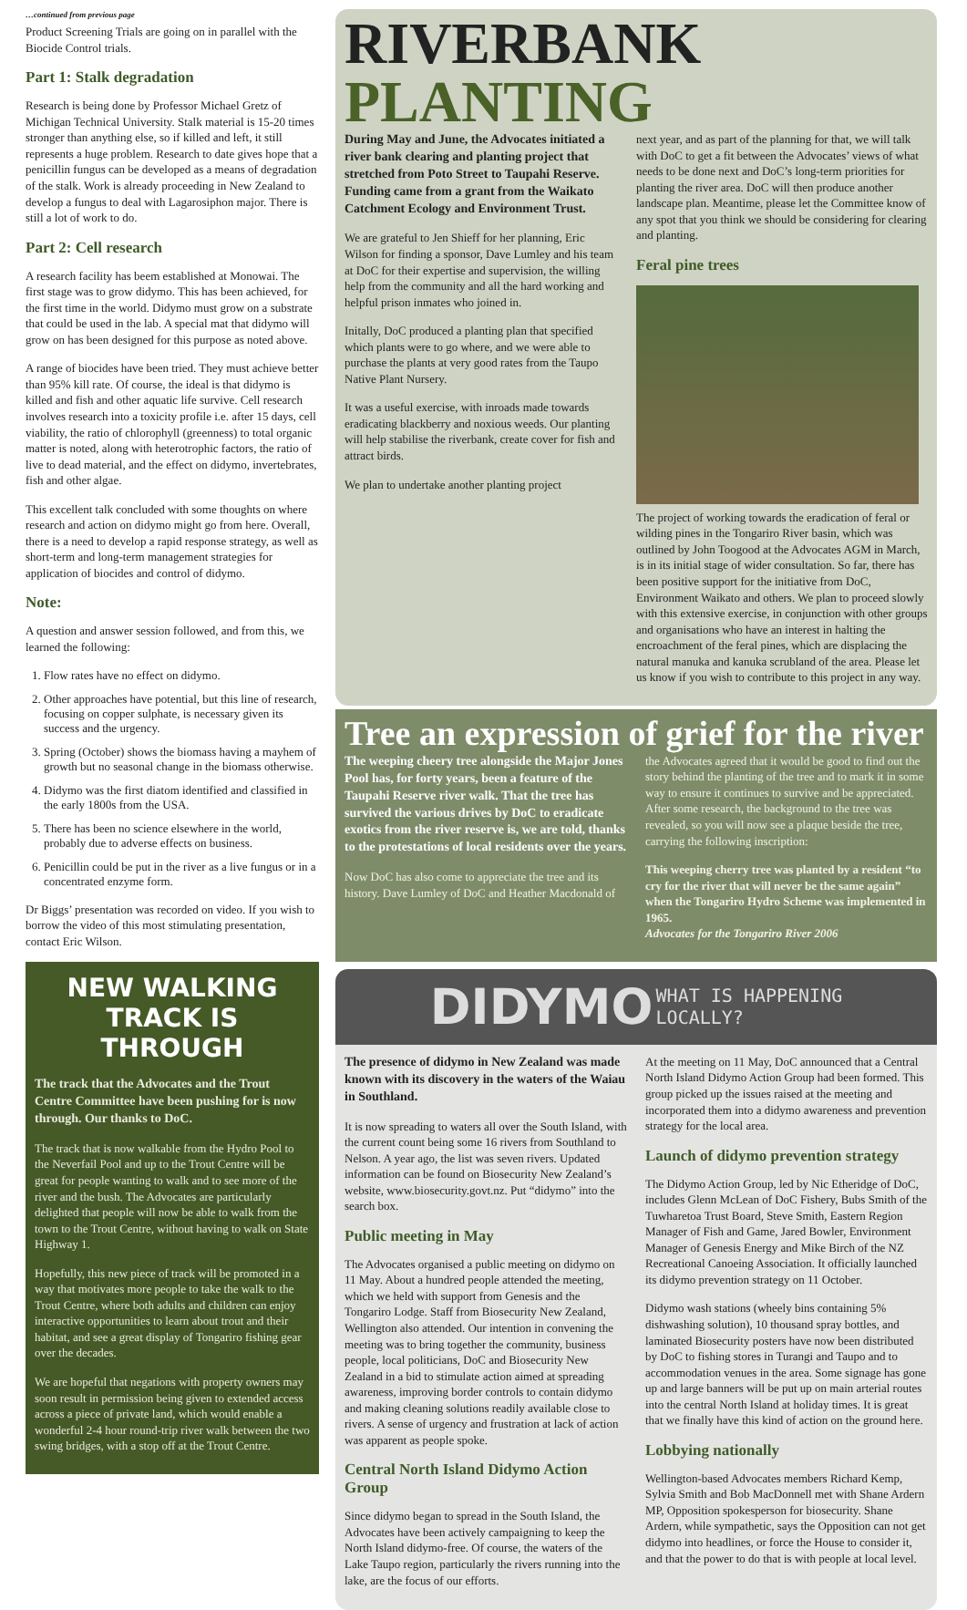…continued from previous page
Product Screening Trials are going on in parallel with the Biocide Control trials.
Part 1: Stalk degradation
Research is being done by Professor Michael Gretz of Michigan Technical University. Stalk material is 15-20 times stronger than anything else, so if killed and left, it still represents a huge problem. Research to date gives hope that a penicillin fungus can be developed as a means of degradation of the stalk. Work is already proceeding in New Zealand to develop a fungus to deal with Lagarosiphon major. There is still a lot of work to do.
Part 2: Cell research
A research facility has beem established at Monowai. The first stage was to grow didymo. This has been achieved, for the first time in the world. Didymo must grow on a substrate that could be used in the lab. A special mat that didymo will grow on has been designed for this purpose as noted above.
A range of biocides have been tried. They must achieve better than 95% kill rate. Of course, the ideal is that didymo is killed and fish and other aquatic life survive. Cell research involves research into a toxicity profile i.e. after 15 days, cell viability, the ratio of chlorophyll (greenness) to total organic matter is noted, along with heterotrophic factors, the ratio of live to dead material, and the effect on didymo, invertebrates, fish and other algae.
This excellent talk concluded with some thoughts on where research and action on didymo might go from here. Overall, there is a need to develop a rapid response strategy, as well as short-term and long-term management strategies for application of biocides and control of didymo.
Note:
A question and answer session followed, and from this, we learned the following:
1. Flow rates have no effect on didymo.
2. Other approaches have potential, but this line of research, focusing on copper sulphate, is necessary given its success and the urgency.
3. Spring (October) shows the biomass having a mayhem of growth but no seasonal change in the biomass otherwise.
4. Didymo was the first diatom identified and classified in the early 1800s from the USA.
5. There has been no science elsewhere in the world, probably due to adverse effects on business.
6. Penicillin could be put in the river as a live fungus or in a concentrated enzyme form.
Dr Biggs’ presentation was recorded on video. If you wish to borrow the video of this most stimulating presentation, contact Eric Wilson.
NEW WALKING TRACK IS THROUGH
The track that the Advocates and the Trout Centre Committee have been pushing for is now through. Our thanks to DoC.
The track that is now walkable from the Hydro Pool to the Neverfail Pool and up to the Trout Centre will be great for people wanting to walk and to see more of the river and the bush. The Advocates are particularly delighted that people will now be able to walk from the town to the Trout Centre, without having to walk on State Highway 1.
Hopefully, this new piece of track will be promoted in a way that motivates more people to take the walk to the Trout Centre, where both adults and children can enjoy interactive opportunities to learn about trout and their habitat, and see a great display of Tongariro fishing gear over the decades.
We are hopeful that negations with property owners may soon result in permission being given to extended access across a piece of private land, which would enable a wonderful 2-4 hour round-trip river walk between the two swing bridges, with a stop off at the Trout Centre.
RIVERBANK PLANTING
During May and June, the Advocates initiated a river bank clearing and planting project that stretched from Poto Street to Taupahi Reserve. Funding came from a grant from the Waikato Catchment Ecology and Environment Trust.
We are grateful to Jen Shieff for her planning, Eric Wilson for finding a sponsor, Dave Lumley and his team at DoC for their expertise and supervision, the willing help from the community and all the hard working and helpful prison inmates who joined in.
Initally, DoC produced a planting plan that specified which plants were to go where, and we were able to purchase the plants at very good rates from the Taupo Native Plant Nursery.
It was a useful exercise, with inroads made towards eradicating blackberry and noxious weeds. Our planting will help stabilise the riverbank, create cover for fish and attract birds.
We plan to undertake another planting project
next year, and as part of the planning for that, we will talk with DoC to get a fit between the Advocates’ views of what needs to be done next and DoC’s long-term priorities for planting the river area. DoC will then produce another landscape plan. Meantime, please let the Committee know of any spot that you think we should be considering for clearing and planting.
Feral pine trees
The project of working towards the eradication of feral or wilding pines in the Tongariro River basin, which was outlined by John Toogood at the Advocates AGM in March, is in its initial stage of wider consultation. So far, there has been positive support for the initiative from DoC, Environment Waikato and others. We plan to proceed slowly with this extensive exercise, in conjunction with other groups and organisations who have an interest in halting the encroachment of the feral pines, which are displacing the natural manuka and kanuka scrubland of the area. Please let us know if you wish to contribute to this project in any way.
Tree an expression of grief for the river
The weeping cheery tree alongside the Major Jones Pool has, for forty years, been a feature of the Taupahi Reserve river walk. That the tree has survived the various drives by DoC to eradicate exotics from the river reserve is, we are told, thanks to the protestations of local residents over the years.
Now DoC has also come to appreciate the tree and its history. Dave Lumley of DoC and Heather Macdonald of
the Advocates agreed that it would be good to find out the story behind the planting of the tree and to mark it in some way to ensure it continues to survive and be appreciated. After some research, the background to the tree was revealed, so you will now see a plaque beside the tree, carrying the following inscription:
This weeping cherry tree was planted by a resident “to cry for the river that will never be the same again” when the Tongariro Hydro Scheme was implemented in 1965.
Advocates for the Tongariro River 2006
DIDYMO WHAT IS HAPPENING
LOCALLY?
The presence of didymo in New Zealand was made known with its discovery in the waters of the Waiau in Southland.
It is now spreading to waters all over the South Island, with the current count being some 16 rivers from Southland to Nelson. A year ago, the list was seven rivers. Updated information can be found on Biosecurity New Zealand’s website, www.biosecurity.govt.nz. Put “didymo” into the search box.
Public meeting in May
The Advocates organised a public meeting on didymo on 11 May. About a hundred people attended the meeting, which we held with support from Genesis and the Tongariro Lodge. Staff from Biosecurity New Zealand, Wellington also attended. Our intention in convening the meeting was to bring together the community, business people, local politicians, DoC and Biosecurity New Zealand in a bid to stimulate action aimed at spreading awareness, improving border controls to contain didymo and making cleaning solutions readily available close to rivers. A sense of urgency and frustration at lack of action was apparent as people spoke.
Central North Island Didymo Action Group
Since didymo began to spread in the South Island, the Advocates have been actively campaigning to keep the North Island didymo-free. Of course, the waters of the Lake Taupo region, particularly the rivers running into the lake, are the focus of our efforts.
At the meeting on 11 May, DoC announced that a Central North Island Didymo Action Group had been formed. This group picked up the issues raised at the meeting and incorporated them into a didymo awareness and prevention strategy for the local area.
Launch of didymo prevention strategy
The Didymo Action Group, led by Nic Etheridge of DoC, includes Glenn McLean of DoC Fishery, Bubs Smith of the Tuwharetoa Trust Board, Steve Smith, Eastern Region Manager of Fish and Game, Jared Bowler, Environment Manager of Genesis Energy and Mike Birch of the NZ Recreational Canoeing Association. It officially launched its didymo prevention strategy on 11 October.
Didymo wash stations (wheely bins containing 5% dishwashing solution), 10 thousand spray bottles, and laminated Biosecurity posters have now been distributed by DoC to fishing stores in Turangi and Taupo and to accommodation venues in the area. Some signage has gone up and large banners will be put up on main arterial routes into the central North Island at holiday times. It is great that we finally have this kind of action on the ground here.
Lobbying nationally
Wellington-based Advocates members Richard Kemp, Sylvia Smith and Bob MacDonnell met with Shane Ardern MP, Opposition spokesperson for biosecurity. Shane Ardern, while sympathetic, says the Opposition can not get didymo into headlines, or force the House to consider it, and that the power to do that is with people at local level.